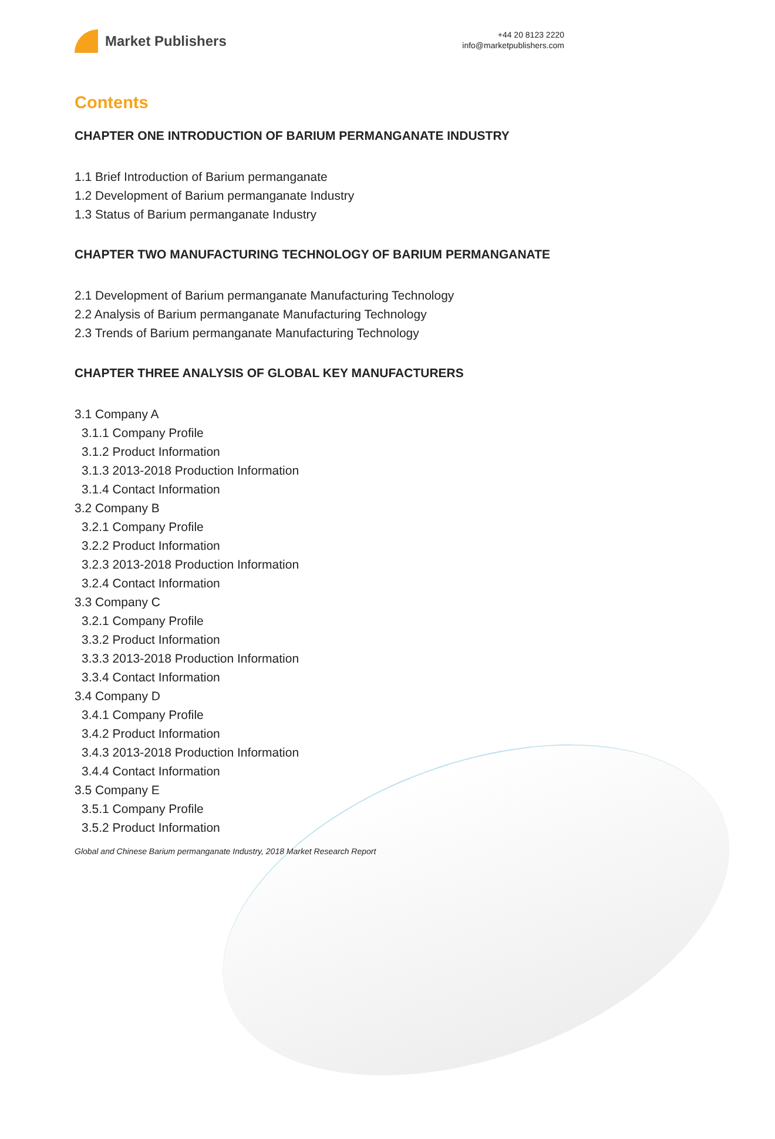Market Publishers
+44 20 8123 2220
info@marketpublishers.com
Contents
CHAPTER ONE INTRODUCTION OF BARIUM PERMANGANATE INDUSTRY
1.1 Brief Introduction of Barium permanganate
1.2 Development of Barium permanganate Industry
1.3 Status of Barium permanganate Industry
CHAPTER TWO MANUFACTURING TECHNOLOGY OF BARIUM PERMANGANATE
2.1 Development of Barium permanganate Manufacturing Technology
2.2 Analysis of Barium permanganate Manufacturing Technology
2.3 Trends of Barium permanganate Manufacturing Technology
CHAPTER THREE ANALYSIS OF GLOBAL KEY MANUFACTURERS
3.1 Company A
3.1.1 Company Profile
3.1.2 Product Information
3.1.3 2013-2018 Production Information
3.1.4 Contact Information
3.2 Company B
3.2.1 Company Profile
3.2.2 Product Information
3.2.3 2013-2018 Production Information
3.2.4 Contact Information
3.3 Company C
3.2.1 Company Profile
3.3.2 Product Information
3.3.3 2013-2018 Production Information
3.3.4 Contact Information
3.4 Company D
3.4.1 Company Profile
3.4.2 Product Information
3.4.3 2013-2018 Production Information
3.4.4 Contact Information
3.5 Company E
3.5.1 Company Profile
3.5.2 Product Information
Global and Chinese Barium permanganate Industry, 2018 Market Research Report